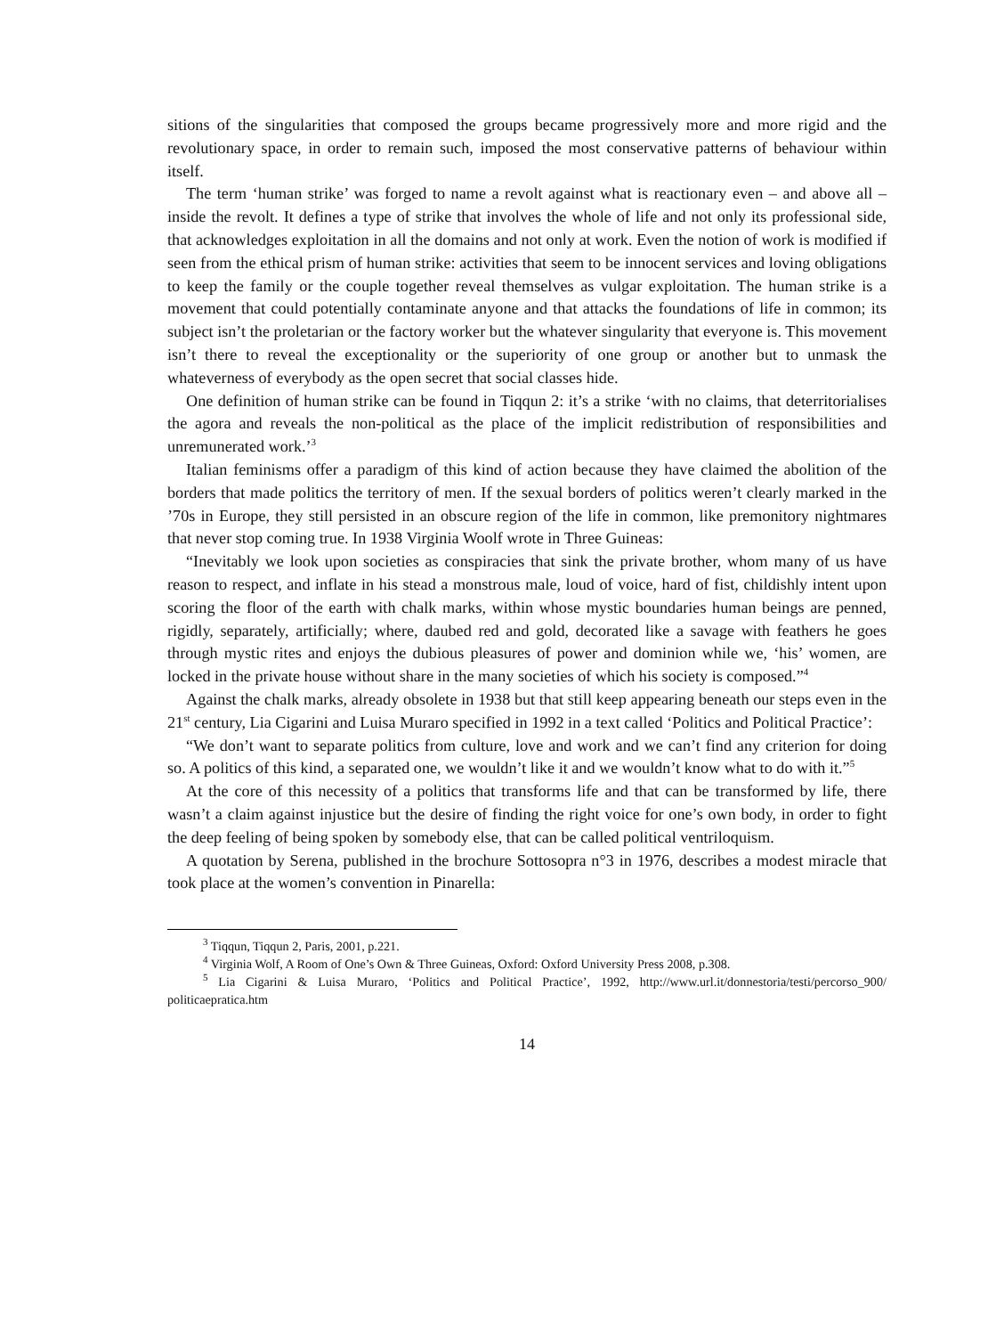sitions of the singularities that composed the groups became progressively more and more rigid and the revolutionary space, in order to remain such, imposed the most conservative patterns of behaviour within itself.
The term ‘human strike’ was forged to name a revolt against what is reactionary even – and above all – inside the revolt. It defines a type of strike that involves the whole of life and not only its professional side, that acknowledges exploitation in all the domains and not only at work. Even the notion of work is modified if seen from the ethical prism of human strike: activities that seem to be innocent services and loving obligations to keep the family or the couple together reveal themselves as vulgar exploitation. The human strike is a movement that could potentially contaminate anyone and that attacks the foundations of life in common; its subject isn’t the proletarian or the factory worker but the whatever singularity that everyone is. This movement isn’t there to reveal the exceptionality or the superiority of one group or another but to unmask the whateverness of everybody as the open secret that social classes hide.
One definition of human strike can be found in Tiqqun 2: it’s a strike ‘with no claims, that deterritorialises the agora and reveals the non-political as the place of the implicit redistribution of responsibilities and unremunerated work.’<sup>3</sup>
Italian feminisms offer a paradigm of this kind of action because they have claimed the abolition of the borders that made politics the territory of men. If the sexual borders of politics weren’t clearly marked in the ’70s in Europe, they still persisted in an obscure region of the life in common, like premonitory nightmares that never stop coming true. In 1938 Virginia Woolf wrote in Three Guineas:
“Inevitably we look upon societies as conspiracies that sink the private brother, whom many of us have reason to respect, and inflate in his stead a monstrous male, loud of voice, hard of fist, childishly intent upon scoring the floor of the earth with chalk marks, within whose mystic boundaries human beings are penned, rigidly, separately, artificially; where, daubed red and gold, decorated like a savage with feathers he goes through mystic rites and enjoys the dubious pleasures of power and dominion while we, ‘his’ women, are locked in the private house without share in the many societies of which his society is composed.”<sup>4</sup>
Against the chalk marks, already obsolete in 1938 but that still keep appearing beneath our steps even in the 21<sup>st</sup> century, Lia Cigarini and Luisa Muraro specified in 1992 in a text called ‘Politics and Political Practice’:
“We don’t want to separate politics from culture, love and work and we can’t find any criterion for doing so. A politics of this kind, a separated one, we wouldn’t like it and we wouldn’t know what to do with it.”<sup>5</sup>
At the core of this necessity of a politics that transforms life and that can be transformed by life, there wasn’t a claim against injustice but the desire of finding the right voice for one’s own body, in order to fight the deep feeling of being spoken by somebody else, that can be called political ventriloquism.
A quotation by Serena, published in the brochure Sottosopra n°3 in 1976, describes a modest miracle that took place at the women’s convention in Pinarella:
<sup>3</sup> Tiqqun, Tiqqun 2, Paris, 2001, p.221.
<sup>4</sup> Virginia Wolf, A Room of One’s Own & Three Guineas, Oxford: Oxford University Press 2008, p.308.
<sup>5</sup> Lia Cigarini & Luisa Muraro, ‘Politics and Political Practice’, 1992, http://www.url.it/donnestoria/testi/percorso_900/ politicaepratica.htm
14